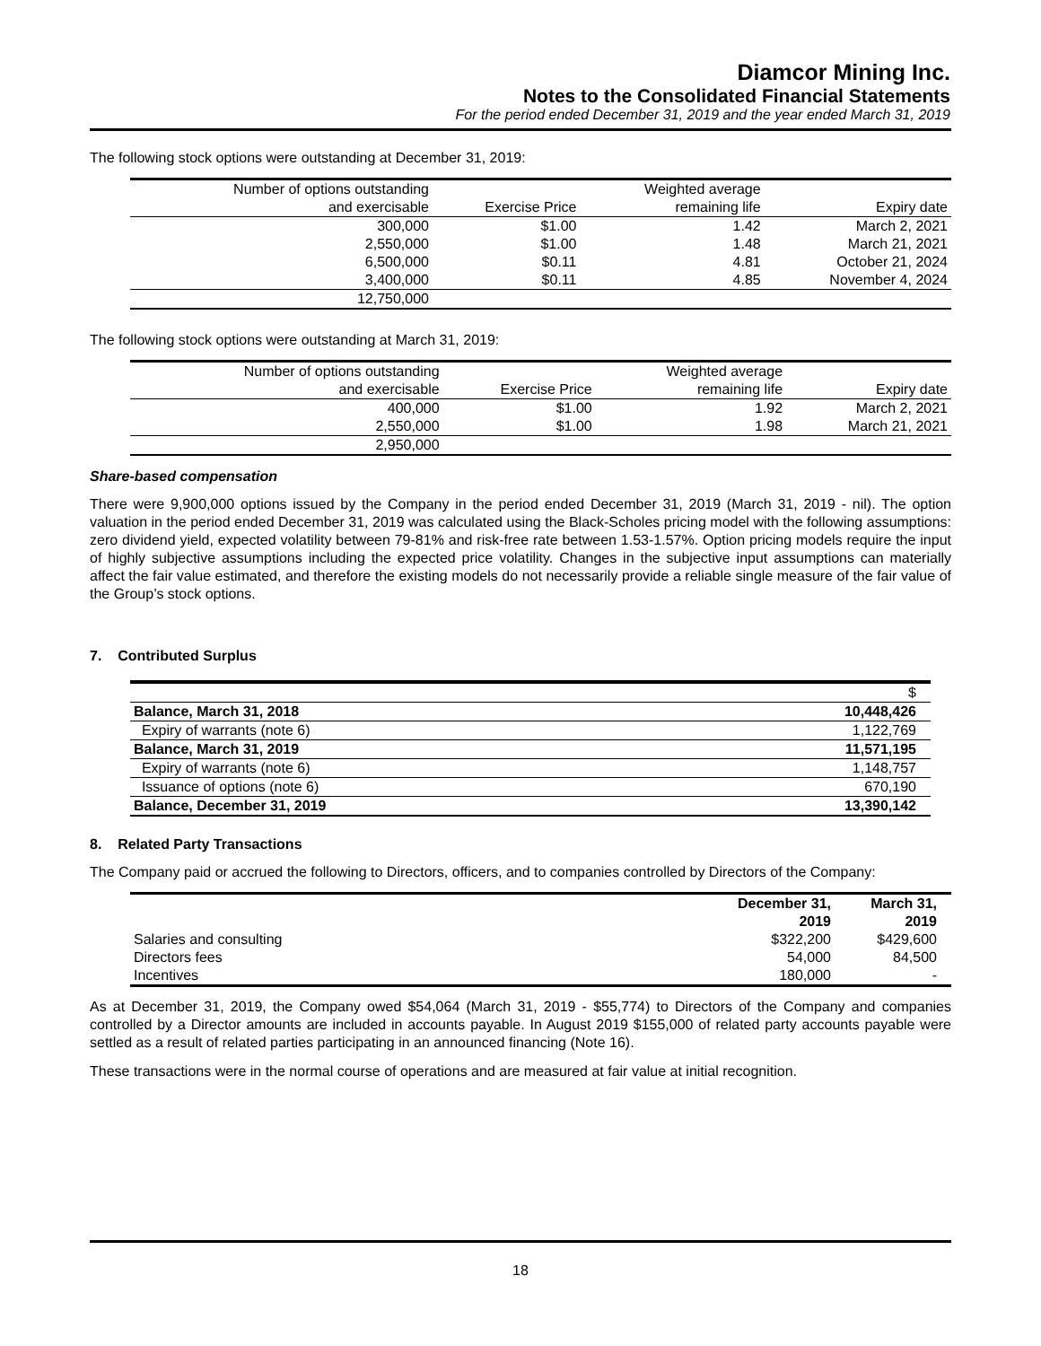Diamcor Mining Inc.
Notes to the Consolidated Financial Statements
For the period ended December 31, 2019 and the year ended March 31, 2019
The following stock options were outstanding at December 31, 2019:
| Number of options outstanding | | Weighted average | |
| and exercisable | Exercise Price | remaining life | Expiry date |
| 300,000 | $1.00 | 1.42 | March 2, 2021 |
| 2,550,000 | $1.00 | 1.48 | March 21, 2021 |
| 6,500,000 | $0.11 | 4.81 | October 21, 2024 |
| 3,400,000 | $0.11 | 4.85 | November 4, 2024 |
| 12,750,000 | | | |
The following stock options were outstanding at March 31, 2019:
| Number of options outstanding | | Weighted average | |
| and exercisable | Exercise Price | remaining life | Expiry date |
| 400,000 | $1.00 | 1.92 | March 2, 2021 |
| 2,550,000 | $1.00 | 1.98 | March 21, 2021 |
| 2,950,000 | | | |
Share-based compensation
There were 9,900,000 options issued by the Company in the period ended December 31, 2019 (March 31, 2019 - nil). The option valuation in the period ended December 31, 2019 was calculated using the Black-Scholes pricing model with the following assumptions: zero dividend yield, expected volatility between 79-81% and risk-free rate between 1.53-1.57%. Option pricing models require the input of highly subjective assumptions including the expected price volatility. Changes in the subjective input assumptions can materially affect the fair value estimated, and therefore the existing models do not necessarily provide a reliable single measure of the fair value of the Group’s stock options.
7. Contributed Surplus
| | $ |
| Balance, March 31, 2018 | 10,448,426 |
| Expiry of warrants (note 6) | 1,122,769 |
| Balance, March 31, 2019 | 11,571,195 |
| Expiry of warrants (note 6) | 1,148,757 |
| Issuance of options (note 6) | 670,190 |
| Balance, December 31, 2019 | 13,390,142 |
8. Related Party Transactions
The Company paid or accrued the following to Directors, officers, and to companies controlled by Directors of the Company:
| | December 31, 2019 | March 31, 2019 |
| Salaries and consulting | $322,200 | $429,600 |
| Directors fees | 54,000 | 84,500 |
| Incentives | 180,000 | - |
As at December 31, 2019, the Company owed $54,064 (March 31, 2019 - $55,774) to Directors of the Company and companies controlled by a Director amounts are included in accounts payable. In August 2019 $155,000 of related party accounts payable were settled as a result of related parties participating in an announced financing (Note 16).
These transactions were in the normal course of operations and are measured at fair value at initial recognition.
18